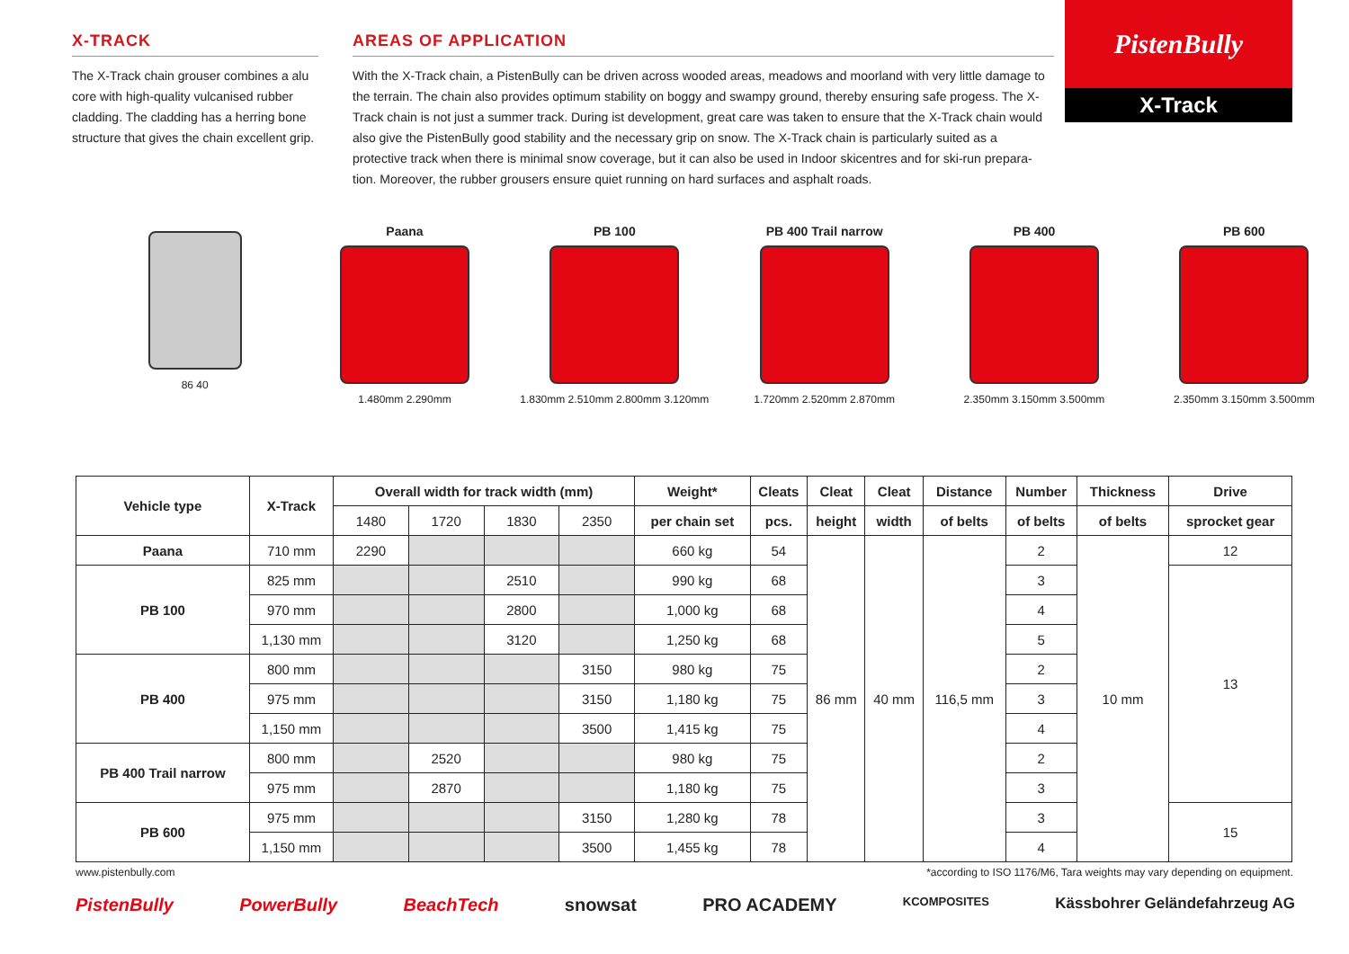PistenBully
X-Track
X-TRACK
The X-Track chain grouser combines a alu core with high-quality vulcanised rubber cladding. The cladding has a herring bone structure that gives the chain excellent grip.
AREAS OF APPLICATION
With the X-Track chain, a PistenBully can be driven across wooded areas, meadows and moorland with very little damage to the terrain. The chain also provides optimum stability on boggy and swampy ground, thereby ensuring safe progess. The X-Track chain is not just a summer track. During ist development, great care was taken to ensure that the X-Track chain would also give the PistenBully good stability and the necessary grip on snow. The X-Track chain is particularly suited as a protective track when there is minimal snow coverage, but it can also be used in Indoor skicentres and for ski-run prepara-tion. Moreover, the rubber grousers ensure quiet running on hard surfaces and asphalt roads.
86 40
Paana
1.480mm 2.290mm
PB 100
1.830mm 2.510mm 2.800mm 3.120mm
PB 400 Trail narrow
1.720mm 2.520mm 2.870mm
PB 400
2.350mm 3.150mm 3.500mm
PB 600
2.350mm 3.150mm 3.500mm
| Vehicle type | X-Track | Overall width for track width (mm) | | | | Weight* | Cleats | Cleat | Cleat | Distance | Number | Thickness | Drive |
| --- | --- | --- | --- | --- | --- | --- | --- | --- | --- | --- | --- | --- | --- |
| | | 1480 | 1720 | 1830 | 2350 | per chain set | pcs. | height | width | of belts | of belts | of belts | sprocket gear |
| Paana | 710 mm | 2290 | | | | 660 kg | 54 | 86 mm | 40 mm | 116,5 mm | 2 | 10 mm | 12 |
| PB 100 | 825 mm | | | 2510 | | 990 kg | 68 | | | | 3 | | 13 |
| | 970 mm | | | 2800 | | 1,000 kg | 68 | | | | 4 | | |
| | 1,130 mm | | | 3120 | | 1,250 kg | 68 | | | | 5 | | |
| PB 400 | 800 mm | | | | 3150 | 980 kg | 75 | | | | 2 | | |
| | 975 mm | | | | 3150 | 1,180 kg | 75 | | | | 3 | | |
| | 1,150 mm | | | | 3500 | 1,415 kg | 75 | | | | 4 | | |
| PB 400 Trail narrow | 800 mm | | 2520 | | | 980 kg | 75 | | | | 2 | | |
| | 975 mm | | 2870 | | | 1,180 kg | 75 | | | | 3 | | |
| PB 600 | 975 mm | | | | 3150 | 1,280 kg | 78 | | | | 3 | | 15 |
| | 1,150 mm | | | | 3500 | 1,455 kg | 78 | | | | 4 | | |
www.pistenbully.com *according to ISO 1176/M6, Tara weights may vary depending on equipment.
PistenBully PowerBully BeachTech snowsat PRO ACADEMY KCOMPOSITES Kässbohrer Geländefahrzeug AG